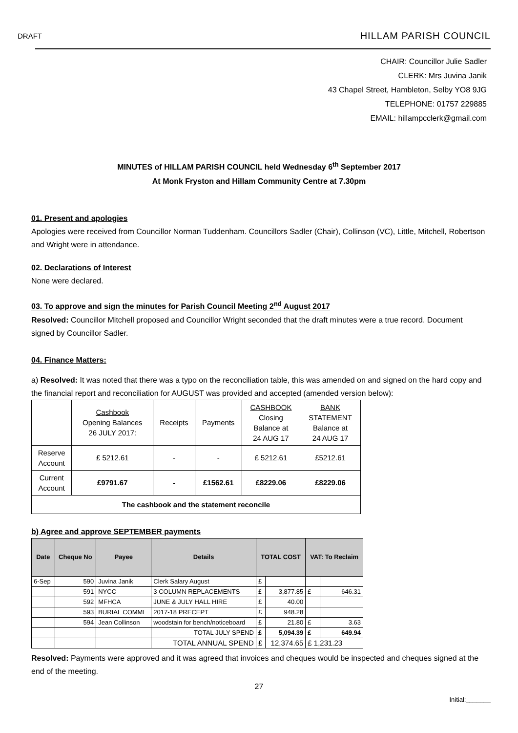DRAFT HILLAM PARISH COUNCIL
CHAIR: Councillor Julie Sadler
CLERK: Mrs Juvina Janik
43 Chapel Street, Hambleton, Selby YO8 9JG
TELEPHONE: 01757 229885
EMAIL: hillampcclerk@gmail.com
MINUTES of HILLAM PARISH COUNCIL held Wednesday 6<sup>th</sup> September 2017
At Monk Fryston and Hillam Community Centre at 7.30pm
01. Present and apologies
Apologies were received from Councillor Norman Tuddenham. Councillors Sadler (Chair), Collinson (VC), Little, Mitchell, Robertson and Wright were in attendance.
02. Declarations of Interest
None were declared.
03. To approve and sign the minutes for Parish Council Meeting 2<sup>nd</sup> August 2017
Resolved: Councillor Mitchell proposed and Councillor Wright seconded that the draft minutes were a true record. Document signed by Councillor Sadler.
04. Finance Matters:
a) Resolved: It was noted that there was a typo on the reconciliation table, this was amended on and signed on the hard copy and the financial report and reconciliation for AUGUST was provided and accepted (amended version below):
| | Cashbook Opening Balances 26 JULY 2017: | Receipts | Payments | CASHBOOK Closing Balance at 24 AUG 17 | BANK STATEMENT Balance at 24 AUG 17 |
| Reserve Account | £ 5212.61 | - | - | £ 5212.61 | £5212.61 |
| Current Account | £9791.67 | - | £1562.61 | £8229.06 | £8229.06 |
| The cashbook and the statement reconcile | | | | | |
b) Agree and approve SEPTEMBER payments
| Date | Cheque No | Payee | Details | TOTAL COST | | VAT: To Reclaim | |
| 6-Sep | 590 | Juvina Janik | Clerk Salary August | £ | | | |
| | 591 | NYCC | 3 COLUMN REPLACEMENTS | £ | 3,877.85 | £ | 646.31 |
| | 592 | MFHCA | JUNE & JULY HALL HIRE | £ | 40.00 | | |
| | 593 | BURIAL COMMI | 2017-18 PRECEPT | £ | 948.28 | | |
| | 594 | Jean Collinson | woodstain for bench/noticeboard | £ | 21.80 | £ | 3.63 |
| | | | TOTAL JULY SPEND | £ | 5,094.39 | £ | 649.94 |
| | | | TOTAL ANNUAL SPEND | £ | 12,374.65 | £ 1,231.23 | |
Resolved: Payments were approved and it was agreed that invoices and cheques would be inspected and cheques signed at the end of the meeting.
27
Initial:_______